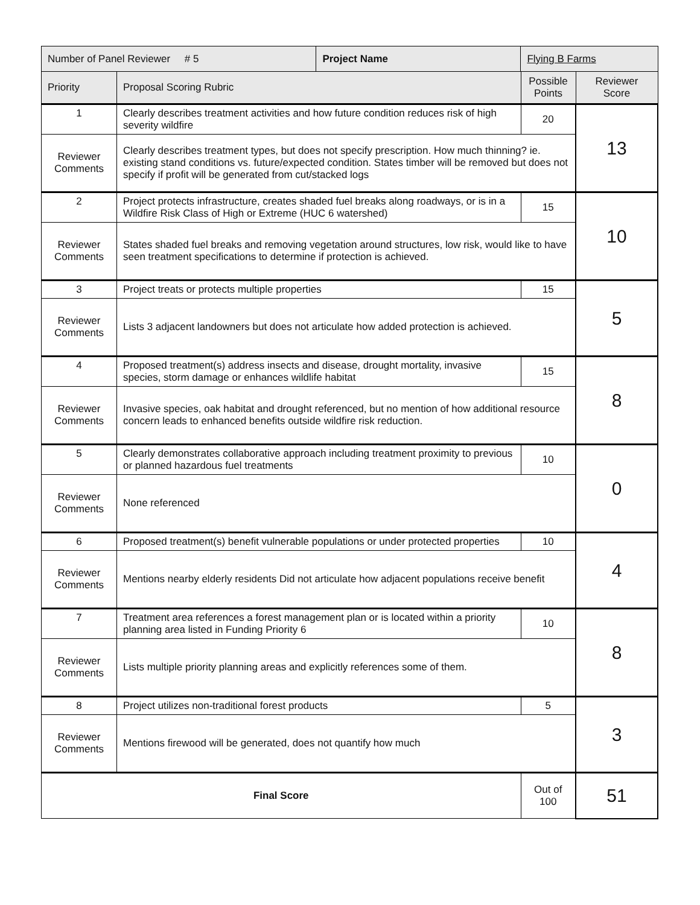| Number of Panel Reviewer # 5 | | Project Name | Flying B Farms | | |
| Priority | Proposal Scoring Rubric | | | Possible Points | Reviewer Score |
| 1 | Clearly describes treatment activities and how future condition reduces risk of high severity wildfire | | | 20 | 13 |
| Reviewer Comments | Clearly describes treatment types, but does not specify prescription. How much thinning? ie. existing stand conditions vs. future/expected condition. States timber will be removed but does not specify if profit will be generated from cut/stacked logs | | | | |
| 2 | Project protects infrastructure, creates shaded fuel breaks along roadways, or is in a Wildfire Risk Class of High or Extreme (HUC 6 watershed) | | | 15 | 10 |
| Reviewer Comments | States shaded fuel breaks and removing vegetation around structures, low risk, would like to have seen treatment specifications to determine if protection is achieved. | | | | |
| 3 | Project treats or protects multiple properties | | | 15 | 5 |
| Reviewer Comments | Lists 3 adjacent landowners but does not articulate how added protection is achieved. | | | | |
| 4 | Proposed treatment(s) address insects and disease, drought mortality, invasive species, storm damage or enhances wildlife habitat | | | 15 | 8 |
| Reviewer Comments | Invasive species, oak habitat and drought referenced, but no mention of how additional resource concern leads to enhanced benefits outside wildfire risk reduction. | | | | |
| 5 | Clearly demonstrates collaborative approach including treatment proximity to previous or planned hazardous fuel treatments | | | 10 | 0 |
| Reviewer Comments | None referenced | | | | |
| 6 | Proposed treatment(s) benefit vulnerable populations or under protected properties | | | 10 | 4 |
| Reviewer Comments | Mentions nearby elderly residents Did not articulate how adjacent populations receive benefit | | | | |
| 7 | Treatment area references a forest management plan or is located within a priority planning area listed in Funding Priority 6 | | | 10 | 8 |
| Reviewer Comments | Lists multiple priority planning areas and explicitly references some of them. | | | | |
| 8 | Project utilizes non-traditional forest products | | | 5 | 3 |
| Reviewer Comments | Mentions firewood will be generated, does not quantify how much | | | | |
| Final Score | | | | Out of 100 | 51 |